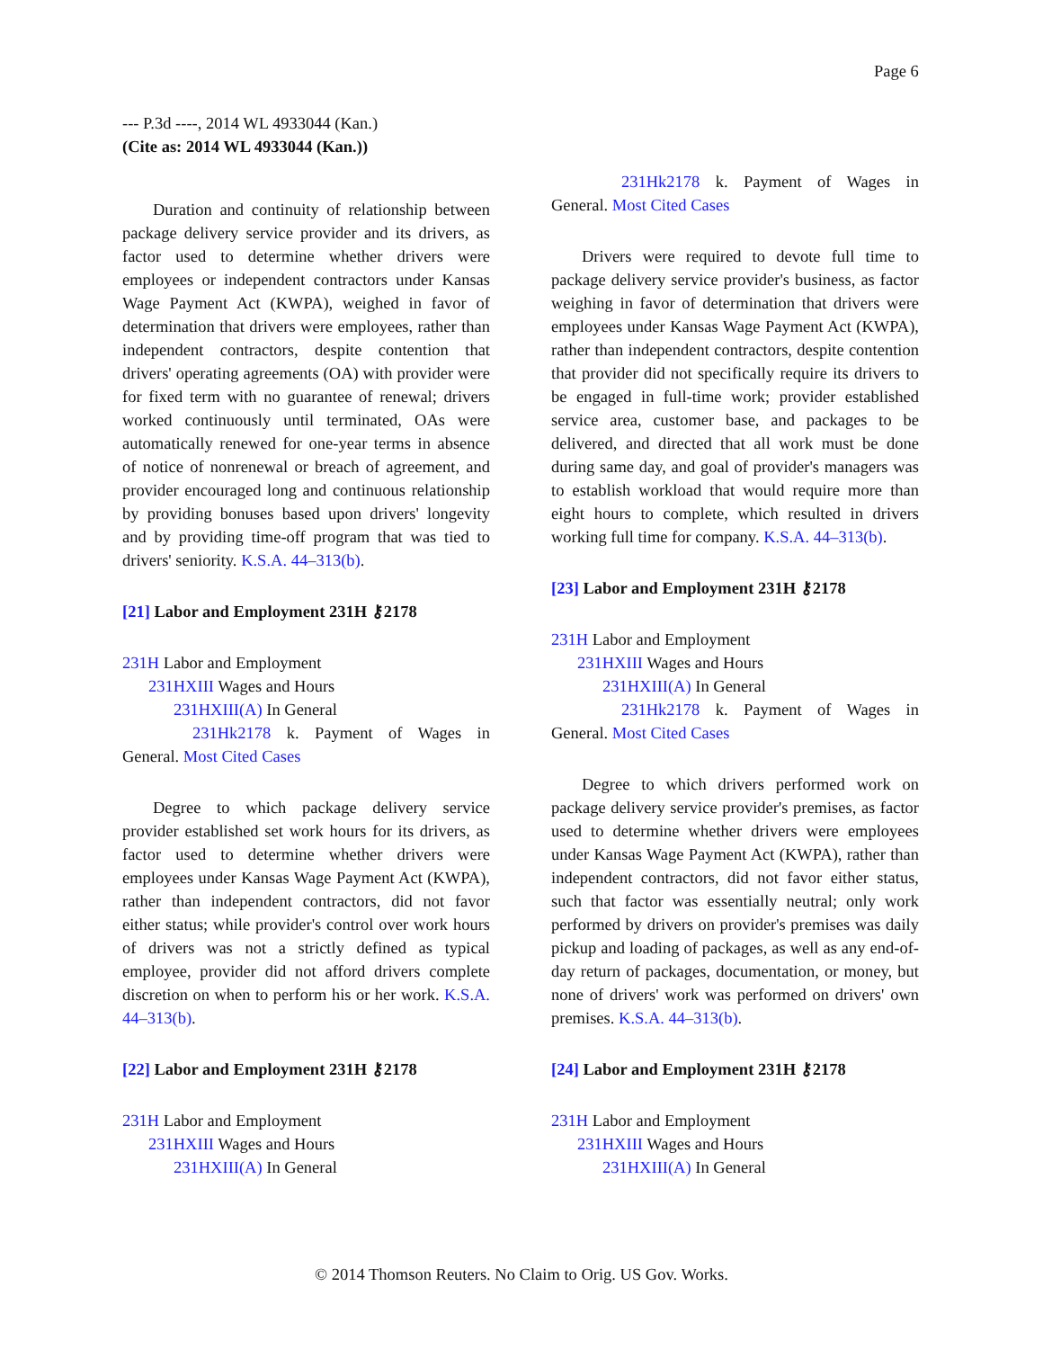Page 6
--- P.3d ----, 2014 WL 4933044 (Kan.)
(Cite as: 2014 WL 4933044 (Kan.))
Duration and continuity of relationship between package delivery service provider and its drivers, as factor used to determine whether drivers were employees or independent contractors under Kansas Wage Payment Act (KWPA), weighed in favor of determination that drivers were employees, rather than independent contractors, despite contention that drivers' operating agreements (OA) with provider were for fixed term with no guarantee of renewal; drivers worked continuously until terminated, OAs were automatically renewed for one-year terms in absence of notice of nonrenewal or breach of agreement, and provider encouraged long and continuous relationship by providing bonuses based upon drivers' longevity and by providing time-off program that was tied to drivers' seniority. K.S.A. 44–313(b).
[21] Labor and Employment 231H ⚷2178
231H Labor and Employment
231HXIII Wages and Hours
231HXIII(A) In General
231Hk2178 k. Payment of Wages in General. Most Cited Cases
Degree to which package delivery service provider established set work hours for its drivers, as factor used to determine whether drivers were employees under Kansas Wage Payment Act (KWPA), rather than independent contractors, did not favor either status; while provider's control over work hours of drivers was not a strictly defined as typical employee, provider did not afford drivers complete discretion on when to perform his or her work. K.S.A. 44–313(b).
[22] Labor and Employment 231H ⚷2178
231H Labor and Employment
231HXIII Wages and Hours
231HXIII(A) In General
231Hk2178 k. Payment of Wages in General. Most Cited Cases
Drivers were required to devote full time to package delivery service provider's business, as factor weighing in favor of determination that drivers were employees under Kansas Wage Payment Act (KWPA), rather than independent contractors, despite contention that provider did not specifically require its drivers to be engaged in full-time work; provider established service area, customer base, and packages to be delivered, and directed that all work must be done during same day, and goal of provider's managers was to establish workload that would require more than eight hours to complete, which resulted in drivers working full time for company. K.S.A. 44–313(b).
[23] Labor and Employment 231H ⚷2178
231H Labor and Employment
231HXIII Wages and Hours
231HXIII(A) In General
231Hk2178 k. Payment of Wages in General. Most Cited Cases
Degree to which drivers performed work on package delivery service provider's premises, as factor used to determine whether drivers were employees under Kansas Wage Payment Act (KWPA), rather than independent contractors, did not favor either status, such that factor was essentially neutral; only work performed by drivers on provider's premises was daily pickup and loading of packages, as well as any end-of-day return of packages, documentation, or money, but none of drivers' work was performed on drivers' own premises. K.S.A. 44–313(b).
[24] Labor and Employment 231H ⚷2178
231H Labor and Employment
231HXIII Wages and Hours
231HXIII(A) In General
© 2014 Thomson Reuters. No Claim to Orig. US Gov. Works.